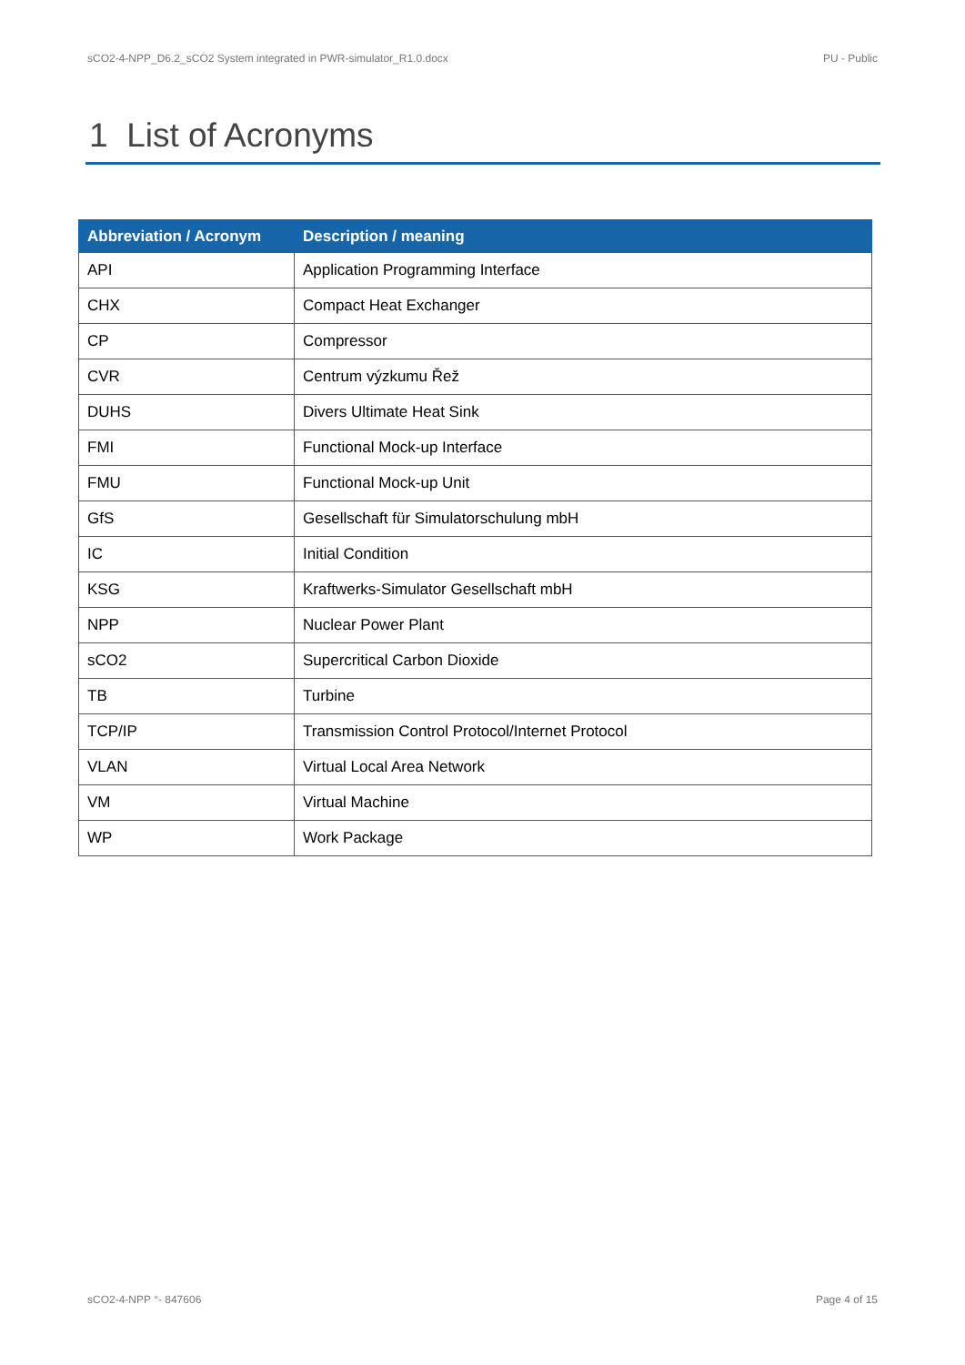sCO2-4-NPP_D6.2_sCO2 System integrated in PWR-simulator_R1.0.docx PU - Public
1 List of Acronyms
| Abbreviation / Acronym | Description / meaning |
| --- | --- |
| API | Application Programming Interface |
| CHX | Compact Heat Exchanger |
| CP | Compressor |
| CVR | Centrum výzkumu Řež |
| DUHS | Divers Ultimate Heat Sink |
| FMI | Functional Mock-up Interface |
| FMU | Functional Mock-up Unit |
| GfS | Gesellschaft für Simulatorschulung mbH |
| IC | Initial Condition |
| KSG | Kraftwerks-Simulator Gesellschaft mbH |
| NPP | Nuclear Power Plant |
| sCO2 | Supercritical Carbon Dioxide |
| TB | Turbine |
| TCP/IP | Transmission Control Protocol/Internet Protocol |
| VLAN | Virtual Local Area Network |
| VM | Virtual Machine |
| WP | Work Package |
sCO2-4-NPP °- 847606 Page 4 of 15